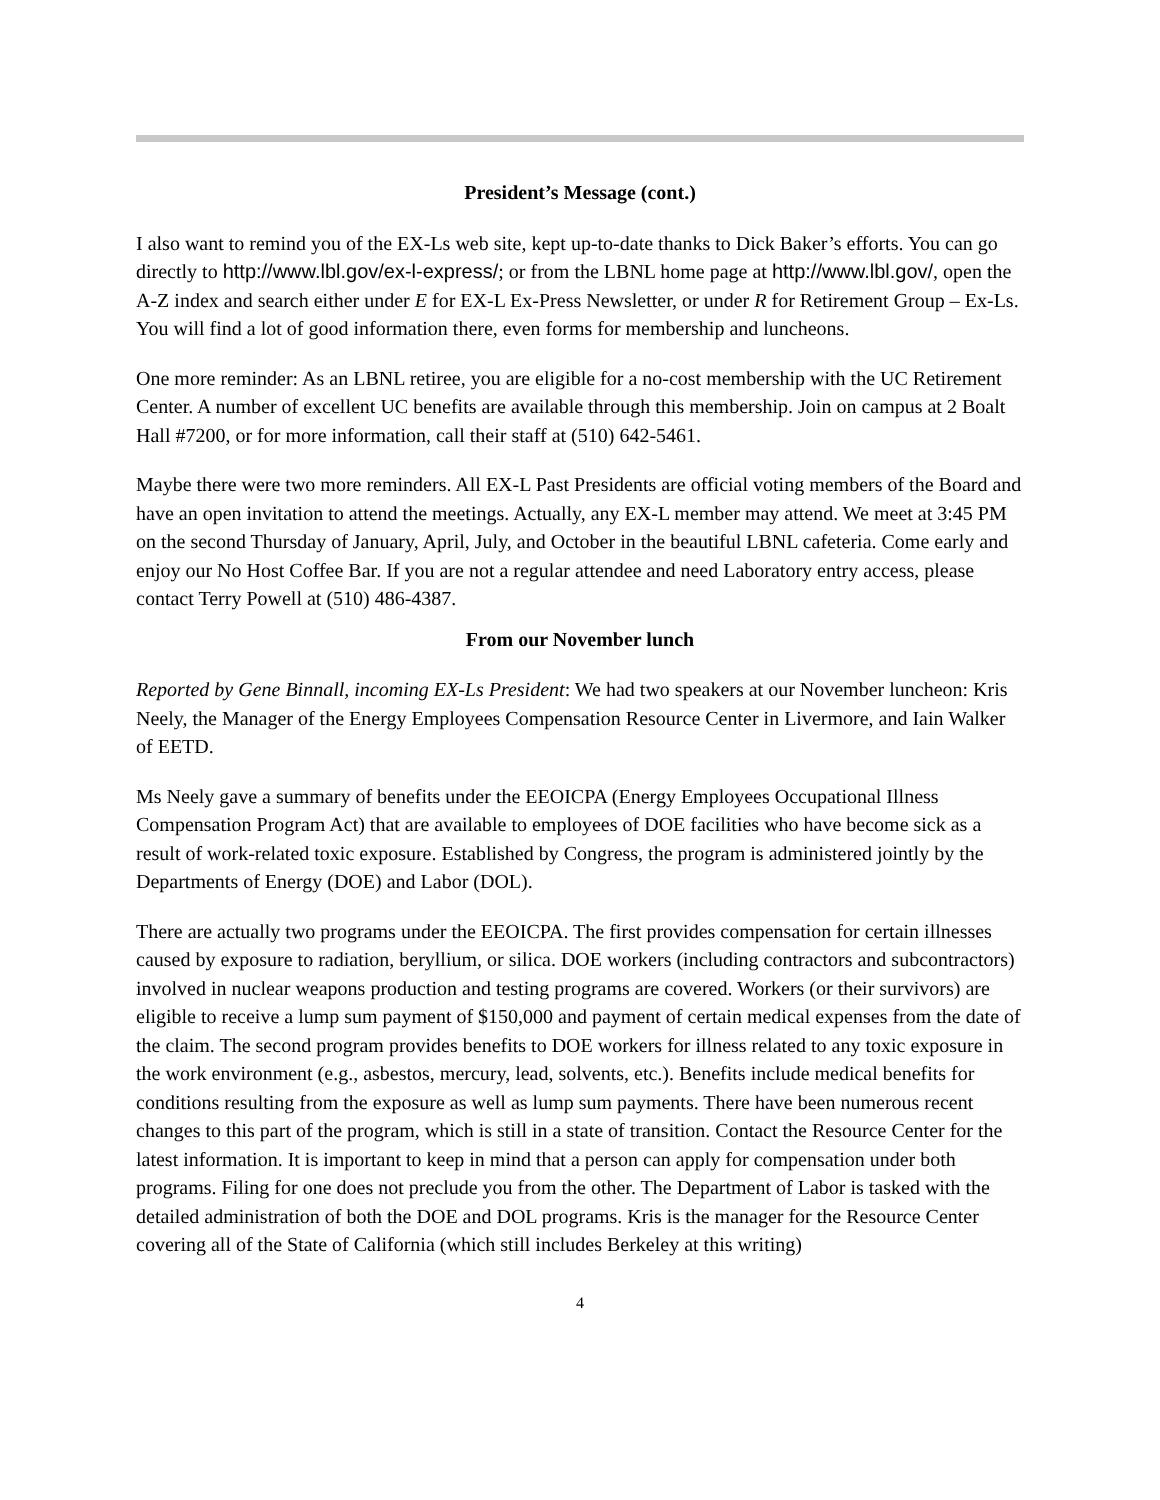President’s Message (cont.)
I also want to remind you of the EX-Ls web site, kept up-to-date thanks to Dick Baker’s efforts. You can go directly to http://www.lbl.gov/ex-l-express/; or from the LBNL home page at http://www.lbl.gov/, open the A-Z index and search either under E for EX-L Ex-Press Newsletter, or under R for Retirement Group – Ex-Ls. You will find a lot of good information there, even forms for membership and luncheons.
One more reminder: As an LBNL retiree, you are eligible for a no-cost membership with the UC Retirement Center. A number of excellent UC benefits are available through this membership. Join on campus at 2 Boalt Hall #7200, or for more information, call their staff at (510) 642-5461.
Maybe there were two more reminders. All EX-L Past Presidents are official voting members of the Board and have an open invitation to attend the meetings. Actually, any EX-L member may attend. We meet at 3:45 PM on the second Thursday of January, April, July, and October in the beautiful LBNL cafeteria. Come early and enjoy our No Host Coffee Bar. If you are not a regular attendee and need Laboratory entry access, please contact Terry Powell at (510) 486-4387.
From our November lunch
Reported by Gene Binnall, incoming EX-Ls President: We had two speakers at our November luncheon: Kris Neely, the Manager of the Energy Employees Compensation Resource Center in Livermore, and Iain Walker of EETD.
Ms Neely gave a summary of benefits under the EEOICPA (Energy Employees Occupational Illness Compensation Program Act) that are available to employees of DOE facilities who have become sick as a result of work-related toxic exposure. Established by Congress, the program is administered jointly by the Departments of Energy (DOE) and Labor (DOL).
There are actually two programs under the EEOICPA. The first provides compensation for certain illnesses caused by exposure to radiation, beryllium, or silica. DOE workers (including contractors and subcontractors) involved in nuclear weapons production and testing programs are covered. Workers (or their survivors) are eligible to receive a lump sum payment of $150,000 and payment of certain medical expenses from the date of the claim. The second program provides benefits to DOE workers for illness related to any toxic exposure in the work environment (e.g., asbestos, mercury, lead, solvents, etc.). Benefits include medical benefits for conditions resulting from the exposure as well as lump sum payments. There have been numerous recent changes to this part of the program, which is still in a state of transition. Contact the Resource Center for the latest information. It is important to keep in mind that a person can apply for compensation under both programs. Filing for one does not preclude you from the other. The Department of Labor is tasked with the detailed administration of both the DOE and DOL programs. Kris is the manager for the Resource Center covering all of the State of California (which still includes Berkeley at this writing)
4